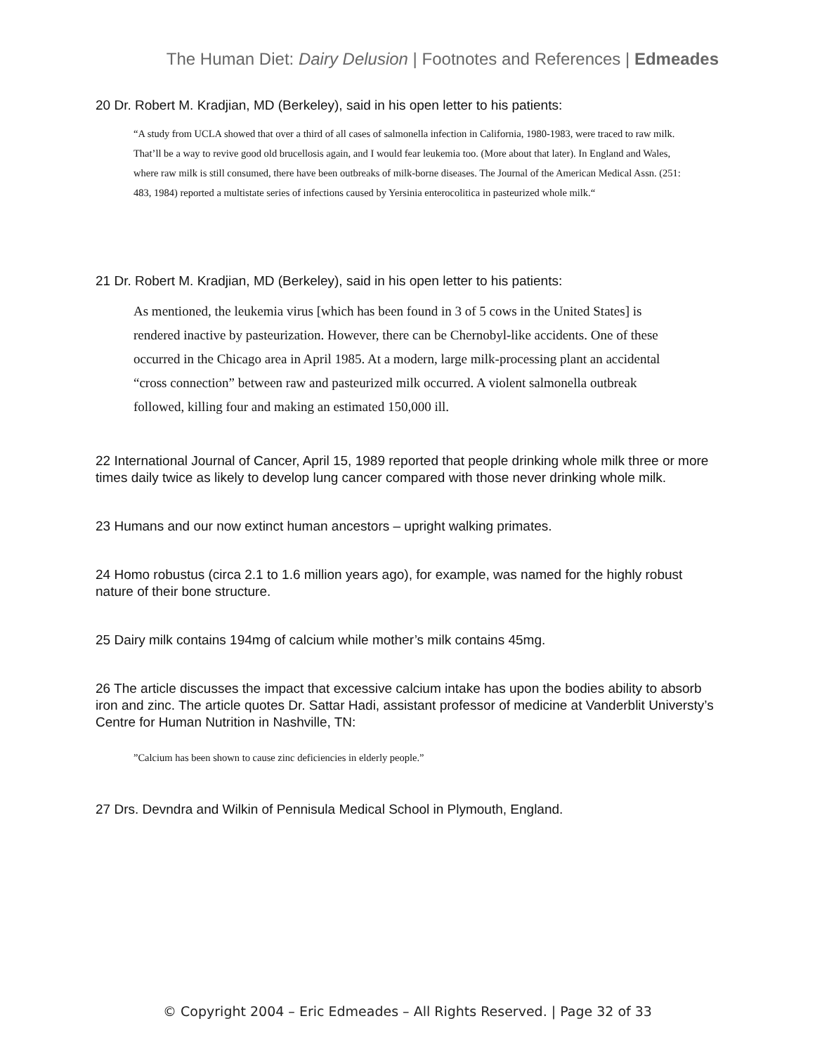The Human Diet: Dairy Delusion | Footnotes and References | Edmeades
20 Dr. Robert M. Kradjian, MD (Berkeley), said in his open letter to his patients:
“A study from UCLA showed that over a third of all cases of salmonella infection in California, 1980-1983, were traced to raw milk. That’ll be a way to revive good old brucellosis again, and I would fear leukemia too. (More about that later). In England and Wales, where raw milk is still consumed, there have been outbreaks of milk-borne diseases. The Journal of the American Medical Assn. (251: 483, 1984) reported a multistate series of infections caused by Yersinia enterocolitica in pasteurized whole milk.“
21 Dr. Robert M. Kradjian, MD (Berkeley), said in his open letter to his patients:
As mentioned, the leukemia virus [which has been found in 3 of 5 cows in the United States] is rendered inactive by pasteurization. However, there can be Chernobyl-like accidents. One of these occurred in the Chicago area in April 1985. At a modern, large milk-processing plant an accidental “cross connection” between raw and pasteurized milk occurred. A violent salmonella outbreak followed, killing four and making an estimated 150,000 ill.
22 International Journal of Cancer, April 15, 1989 reported that people drinking whole milk three or more times daily twice as likely to develop lung cancer compared with those never drinking whole milk.
23 Humans and our now extinct human ancestors – upright walking primates.
24 Homo robustus (circa 2.1 to 1.6 million years ago), for example, was named for the highly robust nature of their bone structure.
25 Dairy milk contains 194mg of calcium while mother’s milk contains 45mg.
26 The article discusses the impact that excessive calcium intake has upon the bodies ability to absorb iron and zinc. The article quotes Dr. Sattar Hadi, assistant professor of medicine at Vanderblit Universty’s Centre for Human Nutrition in Nashville, TN:
”Calcium has been shown to cause zinc deficiencies in elderly people.”
27 Drs. Devndra and Wilkin of Pennisula Medical School in Plymouth, England.
© Copyright 2004 – Eric Edmeades – All Rights Reserved. | Page 32 of 33